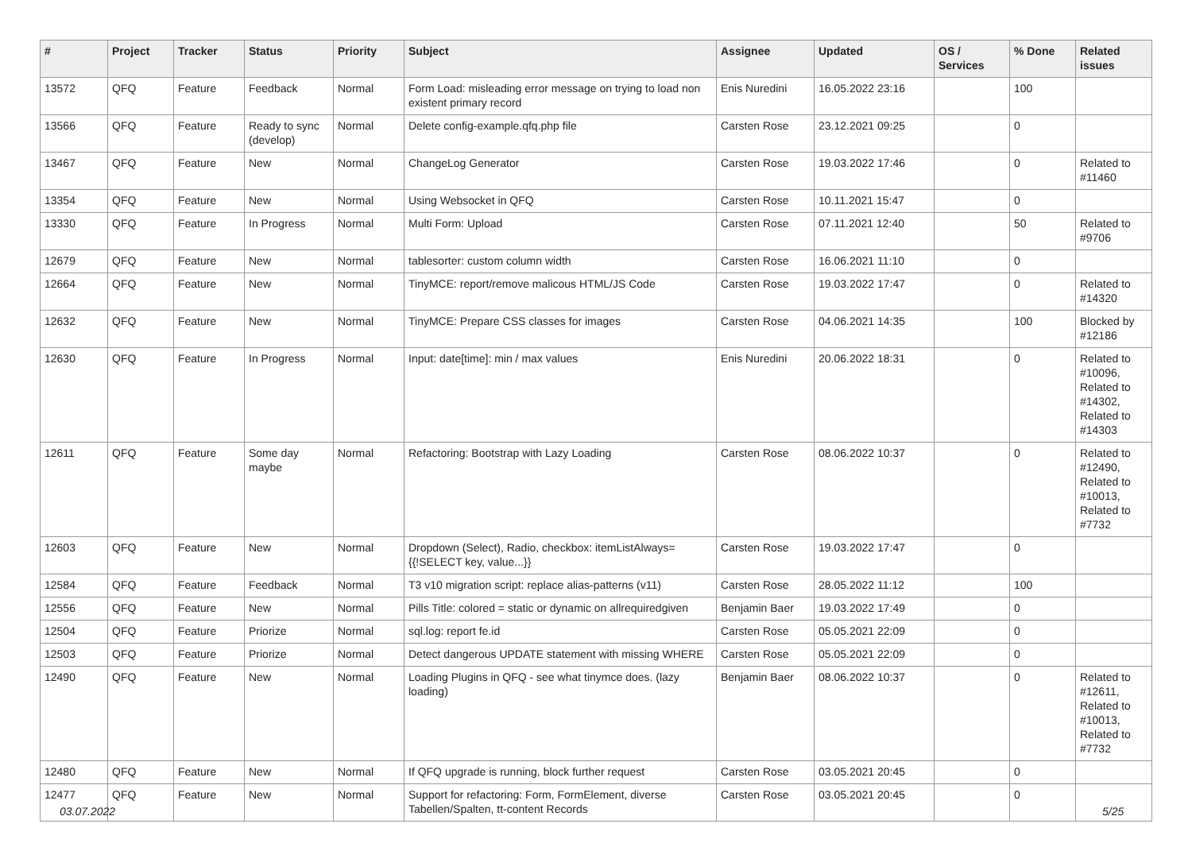| # | Project | Tracker | Status | Priority | Subject | Assignee | Updated | OS / Services | % Done | Related issues |
| --- | --- | --- | --- | --- | --- | --- | --- | --- | --- | --- |
| 13572 | QFQ | Feature | Feedback | Normal | Form Load: misleading error message on trying to load non existent primary record | Enis Nuredini | 16.05.2022 23:16 | | 100 | |
| 13566 | QFQ | Feature | Ready to sync (develop) | Normal | Delete config-example.qfq.php file | Carsten Rose | 23.12.2021 09:25 | | 0 | |
| 13467 | QFQ | Feature | New | Normal | ChangeLog Generator | Carsten Rose | 19.03.2022 17:46 | | 0 | Related to #11460 |
| 13354 | QFQ | Feature | New | Normal | Using Websocket in QFQ | Carsten Rose | 10.11.2021 15:47 | | 0 | |
| 13330 | QFQ | Feature | In Progress | Normal | Multi Form: Upload | Carsten Rose | 07.11.2021 12:40 | | 50 | Related to #9706 |
| 12679 | QFQ | Feature | New | Normal | tablesorter: custom column width | Carsten Rose | 16.06.2021 11:10 | | 0 | |
| 12664 | QFQ | Feature | New | Normal | TinyMCE: report/remove malicous HTML/JS Code | Carsten Rose | 19.03.2022 17:47 | | 0 | Related to #14320 |
| 12632 | QFQ | Feature | New | Normal | TinyMCE: Prepare CSS classes for images | Carsten Rose | 04.06.2021 14:35 | | 100 | Blocked by #12186 |
| 12630 | QFQ | Feature | In Progress | Normal | Input: date[time]: min / max values | Enis Nuredini | 20.06.2022 18:31 | | 0 | Related to #10096, Related to #14302, Related to #14303 |
| 12611 | QFQ | Feature | Some day maybe | Normal | Refactoring: Bootstrap with Lazy Loading | Carsten Rose | 08.06.2022 10:37 | | 0 | Related to #12490, Related to #10013, Related to #7732 |
| 12603 | QFQ | Feature | New | Normal | Dropdown (Select), Radio, checkbox: itemListAlways={{!SELECT key, value...}} | Carsten Rose | 19.03.2022 17:47 | | 0 | |
| 12584 | QFQ | Feature | Feedback | Normal | T3 v10 migration script: replace alias-patterns (v11) | Carsten Rose | 28.05.2022 11:12 | | 100 | |
| 12556 | QFQ | Feature | New | Normal | Pills Title: colored = static or dynamic on allrequiredgiven | Benjamin Baer | 19.03.2022 17:49 | | 0 | |
| 12504 | QFQ | Feature | Priorize | Normal | sql.log: report fe.id | Carsten Rose | 05.05.2021 22:09 | | 0 | |
| 12503 | QFQ | Feature | Priorize | Normal | Detect dangerous UPDATE statement with missing WHERE | Carsten Rose | 05.05.2021 22:09 | | 0 | |
| 12490 | QFQ | Feature | New | Normal | Loading Plugins in QFQ - see what tinymce does. (lazy loading) | Benjamin Baer | 08.06.2022 10:37 | | 0 | Related to #12611, Related to #10013, Related to #7732 |
| 12480 | QFQ | Feature | New | Normal | If QFQ upgrade is running, block further request | Carsten Rose | 03.05.2021 20:45 | | 0 | |
| 12477 | QFQ | Feature | New | Normal | Support for refactoring: Form, FormElement, diverse Tabellen/Spalten, tt-content Records | Carsten Rose | 03.05.2021 20:45 | | 0 | |
03.07.2022 5/25